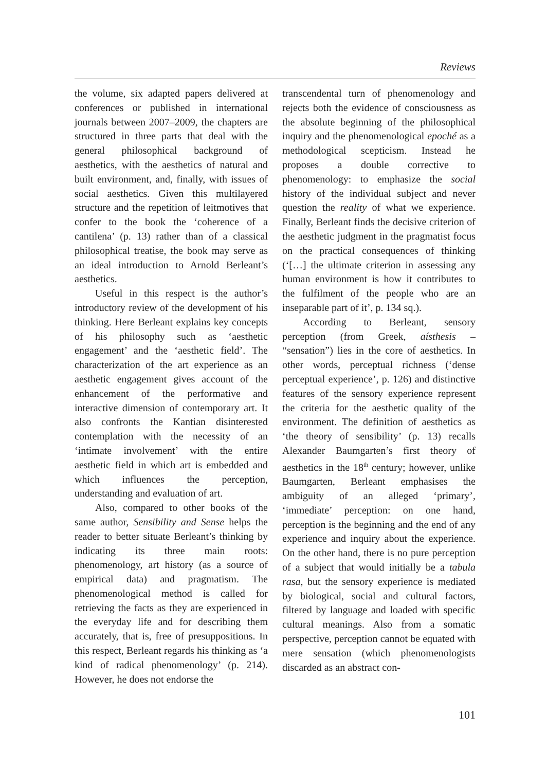Reviews
the volume, six adapted papers delivered at conferences or published in international journals between 2007–2009, the chapters are structured in three parts that deal with the general philosophical background of aesthetics, with the aesthetics of natural and built environment, and, finally, with issues of social aesthetics. Given this multilayered structure and the repetition of leitmotives that confer to the book the ‘coherence of a cantilena’ (p. 13) rather than of a classical philosophical treatise, the book may serve as an ideal introduction to Arnold Berleant’s aesthetics.
Useful in this respect is the author’s introductory review of the development of his thinking. Here Berleant explains key concepts of his philosophy such as ‘aesthetic engagement’ and the ‘aesthetic field’. The characterization of the art experience as an aesthetic engagement gives account of the enhancement of the performative and interactive dimension of contemporary art. It also confronts the Kantian disinterested contemplation with the necessity of an ‘intimate involvement’ with the entire aesthetic field in which art is embedded and which influences the perception, understanding and evaluation of art.
Also, compared to other books of the same author, Sensibility and Sense helps the reader to better situate Berleant’s thinking by indicating its three main roots: phenomenology, art history (as a source of empirical data) and pragmatism. The phenomenological method is called for retrieving the facts as they are experienced in the everyday life and for describing them accurately, that is, free of presuppositions. In this respect, Berleant regards his thinking as ‘a kind of radical phenomenology’ (p. 214). However, he does not endorse the
transcendental turn of phenomenology and rejects both the evidence of consciousness as the absolute beginning of the philosophical inquiry and the phenomenological epoché as a methodological scepticism. Instead he proposes a double corrective to phenomenology: to emphasize the social history of the individual subject and never question the reality of what we experience. Finally, Berleant finds the decisive criterion of the aesthetic judgment in the pragmatist focus on the practical consequences of thinking (‘[…] the ultimate criterion in assessing any human environment is how it contributes to the fulfilment of the people who are an inseparable part of it’, p. 134 sq.).
According to Berleant, sensory perception (from Greek, aísthesis – “sensation”) lies in the core of aesthetics. In other words, perceptual richness (‘dense perceptual experience’, p. 126) and distinctive features of the sensory experience represent the criteria for the aesthetic quality of the environment. The definition of aesthetics as ‘the theory of sensibility’ (p. 13) recalls Alexander Baumgarten’s first theory of aesthetics in the 18<sup>th</sup> century; however, unlike Baumgarten, Berleant emphasises the ambiguity of an alleged ‘primary’, ‘immediate’ perception: on one hand, perception is the beginning and the end of any experience and inquiry about the experience. On the other hand, there is no pure perception of a subject that would initially be a tabula rasa, but the sensory experience is mediated by biological, social and cultural factors, filtered by language and loaded with specific cultural meanings. Also from a somatic perspective, perception cannot be equated with mere sensation (which phenomenologists discarded as an abstract con-
101